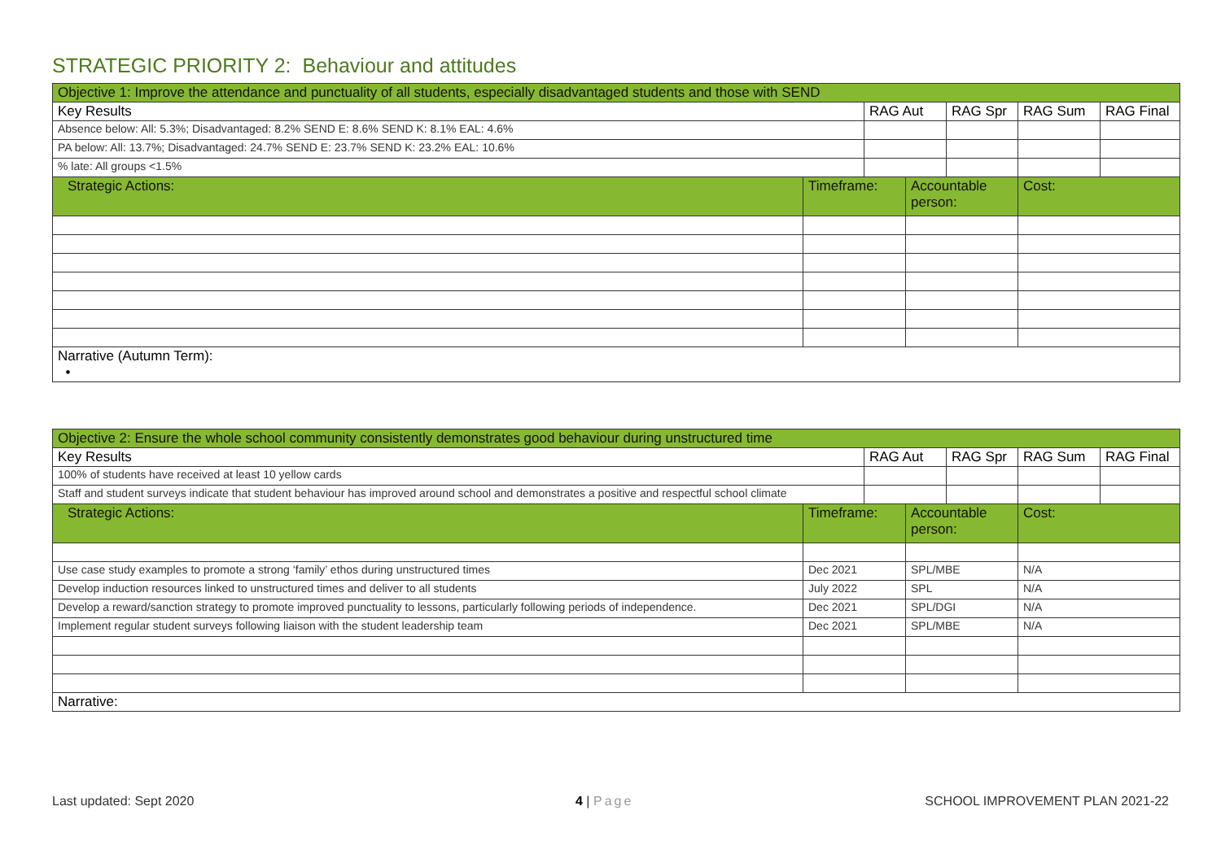STRATEGIC PRIORITY 2: Behaviour and attitudes
| Objective 1: Improve the attendance and punctuality of all students, especially disadvantaged students and those with SEND | | | | | | |
| --- | --- | --- | --- | --- | --- | --- |
| Key Results | | RAG Aut | | RAG Spr | RAG Sum | RAG Final |
| Absence below: All: 5.3%; Disadvantaged: 8.2% SEND E: 8.6% SEND K: 8.1% EAL: 4.6% | | | | | | |
| PA below: All: 13.7%; Disadvantaged: 24.7% SEND E: 23.7% SEND K: 23.2% EAL: 10.6% | | | | | | |
| % late: All groups <1.5% | | | | | | |
| Strategic Actions: | Timeframe: | | Accountable person: | | Cost: | |
| Narrative (Autumn Term): • | | | | | | |
| Objective 2: Ensure the whole school community consistently demonstrates good behaviour during unstructured time | | | | | | |
| --- | --- | --- | --- | --- | --- | --- |
| Key Results | | RAG Aut | | RAG Spr | RAG Sum | RAG Final |
| 100% of students have received at least 10 yellow cards | | | | | | |
| Staff and student surveys indicate that student behaviour has improved around school and demonstrates a positive and respectful school climate | | | | | | |
| Strategic Actions: | Timeframe: | | Accountable person: | | Cost: | |
| Use case study examples to promote a strong ‘family’ ethos during unstructured times | Dec 2021 | | SPL/MBE | | N/A | |
| Develop induction resources linked to unstructured times and deliver to all students | July 2022 | | SPL | | N/A | |
| Develop a reward/sanction strategy to promote improved punctuality to lessons, particularly following periods of independence. | Dec 2021 | | SPL/DGI | | N/A | |
| Implement regular student surveys following liaison with the student leadership team | Dec 2021 | | SPL/MBE | | N/A | |
| Narrative: | | | | | | |
Last updated: Sept 2020 4 | Page
SCHOOL IMPROVEMENT PLAN 2021-22